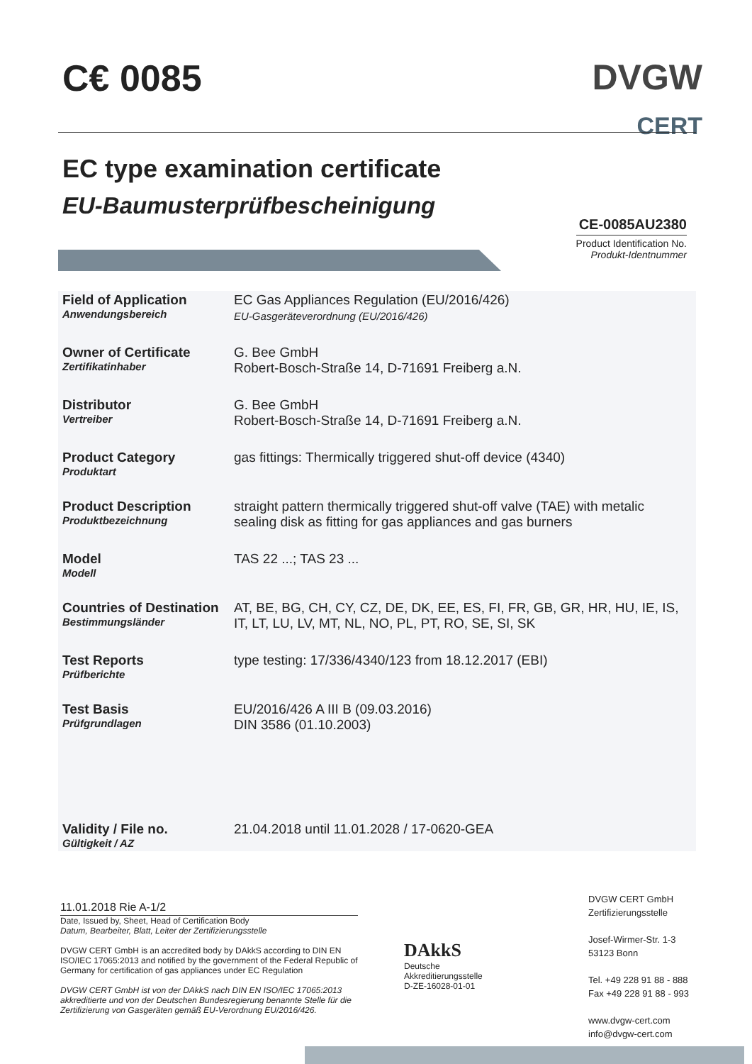C€ 0085 DVGW
CERT
EC type examination certificate
EU-Baumusterprüfbescheinigung
CE-0085AU2380
Product Identification No.
Produkt-Identnummer
| Field of Application Anwendungsbereich | EC Gas Appliances Regulation (EU/2016/426) EU-Gasgeräteverordnung (EU/2016/426) |
| Owner of Certificate Zertifikatinhaber | G. Bee GmbH Robert-Bosch-Straße 14, D-71691 Freiberg a.N. |
| Distributor Vertreiber | G. Bee GmbH Robert-Bosch-Straße 14, D-71691 Freiberg a.N. |
| Product Category Produktart | gas fittings: Thermically triggered shut-off device (4340) |
| Product Description Produktbezeichnung | straight pattern thermically triggered shut-off valve (TAE) with metalic sealing disk as fitting for gas appliances and gas burners |
| Model Modell | TAS 22 ...; TAS 23 ... |
| Countries of Destination Bestimmungsländer | AT, BE, BG, CH, CY, CZ, DE, DK, EE, ES, FI, FR, GB, GR, HR, HU, IE, IS, IT, LT, LU, LV, MT, NL, NO, PL, PT, RO, SE, SI, SK |
| Test Reports Prüfberichte | type testing: 17/336/4340/123 from 18.12.2017 (EBI) |
| Test Basis Prüfgrundlagen | EU/2016/426 A III B (09.03.2016) DIN 3586 (01.10.2003) |
| Validity / File no. Gültigkeit / AZ | 21.04.2018 until 11.01.2028 / 17-0620-GEA |
11.01.2018 Rie A-1/2
Date, Issued by, Sheet, Head of Certification Body
Datum, Bearbeiter, Blatt, Leiter der Zertifizierungsstelle
DVGW CERT GmbH is an accredited body by DAkkS according to DIN EN ISO/IEC 17065:2013 and notified by the government of the Federal Republic of Germany for certification of gas appliances under EC Regulation
DVGW CERT GmbH ist von der DAkkS nach DIN EN ISO/IEC 17065:2013 akkreditierte und von der Deutschen Bundesregierung benannte Stelle für die Zertifizierung von Gasgeräten gemäß EU-Verordnung EU/2016/426.
DAkkS
Deutsche
Akkreditierungsstelle
D-ZE-16028-01-01
DVGW CERT GmbH
Zertifizierungsstelle
Josef-Wirmer-Str. 1-3
53123 Bonn
Tel. +49 228 91 88 - 888
Fax +49 228 91 88 - 993
www.dvgw-cert.com
info@dvgw-cert.com